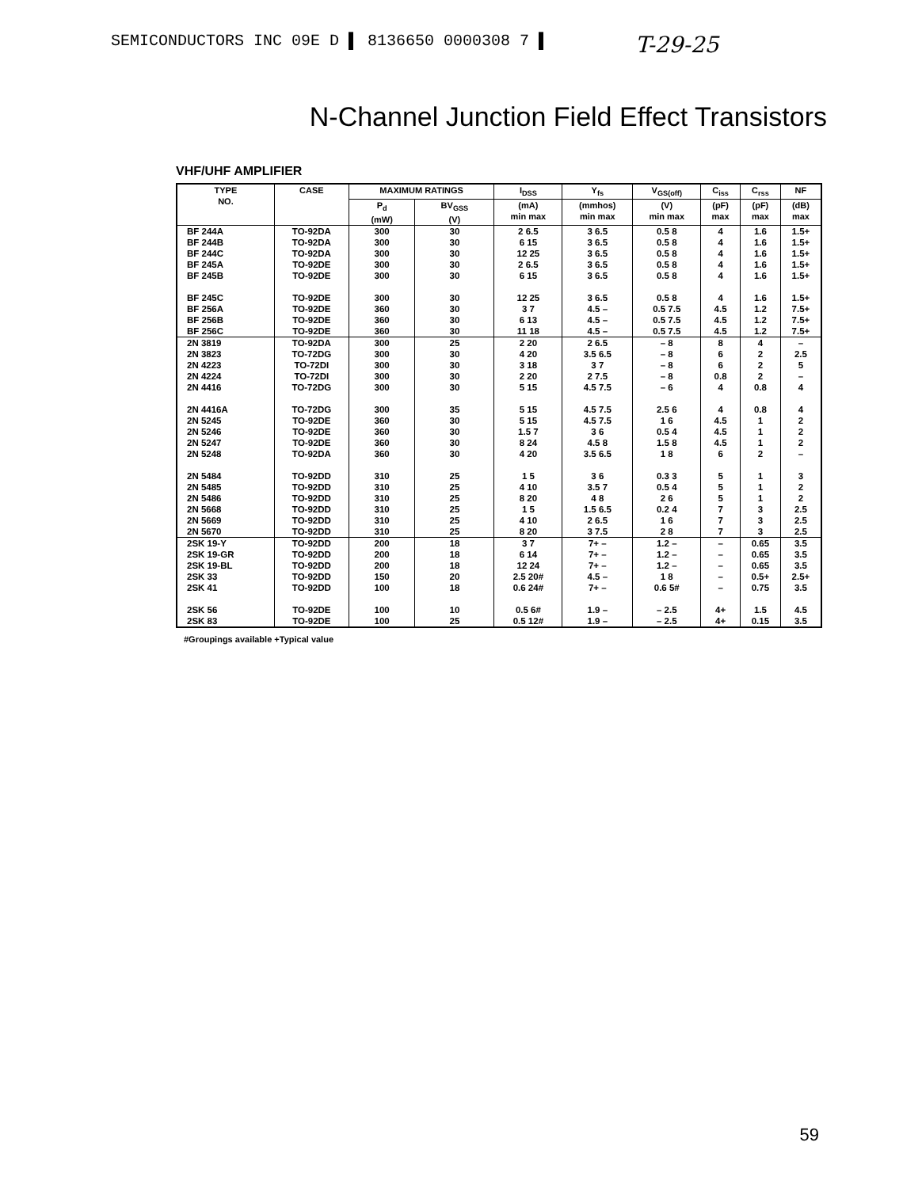SEMICONDUCTORS INC 09E D ▌ 8136650 0000308 7 ▌ T-29-25
N-Channel Junction Field Effect Transistors
VHF/UHF AMPLIFIER
| TYPE NO. | CASE | MAXIMUM RATINGS | | I<sub>DSS</sub> | Y<sub>fs</sub> | V<sub>GS(off)</sub> | C<sub>iss</sub> | C<sub>rss</sub> | NF |
| --- | --- | --- | --- | --- | --- | --- | --- | --- | --- |
| | | P<sub>d</sub> (mW) | BV<sub>GSS</sub> (V) | (mA) min max | (mmhos) min max | (V) min max | (pF) max | (pF) max | (dB) max |
| BF 244A BF 244B BF 244C BF 245A BF 245B BF 245C BF 256A BF 256B BF 256C | TO-92DA TO-92DA TO-92DA TO-92DE TO-92DE TO-92DE TO-92DE TO-92DE TO-92DE | 300 300 300 300 300 300 360 360 360 | 30 30 30 30 30 30 30 30 30 | 2 6.5 6 15 12 25 2 6.5 6 15 12 25 3 7 6 13 11 18 | 3 6.5 3 6.5 3 6.5 3 6.5 3 6.5 3 6.5 4.5 – 4.5 – 4.5 – | 0.5 8 0.5 8 0.5 8 0.5 8 0.5 8 0.5 8 0.5 7.5 0.5 7.5 0.5 7.5 | 4 4 4 4 4 4 4.5 4.5 4.5 | 1.6 1.6 1.6 1.6 1.6 1.6 1.2 1.2 1.2 | 1.5+ 1.5+ 1.5+ 1.5+ 1.5+ 1.5+ 7.5+ 7.5+ 7.5+ |
| 2N 3819 2N 3823 2N 4223 2N 4224 2N 4416 2N 4416A 2N 5245 2N 5246 2N 5247 2N 5248 2N 5484 2N 5485 2N 5486 2N 5668 2N 5669 2N 5670 | TO-92DA TO-72DG TO-72DI TO-72DI TO-72DG TO-72DG TO-92DE TO-92DE TO-92DE TO-92DA TO-92DD TO-92DD TO-92DD TO-92DD TO-92DD TO-92DD | 300 300 300 300 300 300 360 360 360 360 310 310 310 310 310 310 | 25 30 30 30 30 35 30 30 30 30 25 25 25 25 25 25 | 2 20 4 20 3 18 2 20 5 15 5 15 5 15 1.5 7 8 24 4 20 1 5 4 10 8 20 1 5 4 10 8 20 | 2 6.5 3.5 6.5 3 7 2 7.5 4.5 7.5 4.5 7.5 4.5 7.5 3 6 4.5 8 3.5 6.5 3 6 3.5 7 4 8 1.5 6.5 2 6.5 3 7.5 | – 8 – 8 – 8 – 8 – 6 2.5 6 1 6 0.5 4 1.5 8 1 8 0.3 3 0.5 4 2 6 0.2 4 1 6 2 8 | 8 6 6 0.8 4 4 4.5 4.5 4.5 6 5 5 5 7 7 7 | 4 2 2 2 0.8 0.8 1 1 1 2 1 1 1 3 3 3 | – 2.5 5 – 4 4 2 2 2 – 3 2 2 2.5 2.5 2.5 |
| 2SK 19-Y 2SK 19-GR 2SK 19-BL 2SK 33 2SK 41 2SK 56 2SK 83 | TO-92DD TO-92DD TO-92DD TO-92DD TO-92DD TO-92DE TO-92DE | 200 200 200 150 100 100 100 | 18 18 18 20 18 10 25 | 3 7 6 14 12 24 2.5 20# 0.6 24# 0.5 6# 0.5 12# | 7+ – 7+ – 7+ – 4.5 – 7+ – 1.9 – 1.9 – | 1.2 – 1.2 – 1.2 – 1 8 0.6 5# – 2.5 – 2.5 | – – – – – 4+ 4+ | 0.65 0.65 0.65 0.5+ 0.75 1.5 0.15 | 3.5 3.5 3.5 2.5+ 3.5 4.5 3.5 |
#Groupings available +Typical value
59